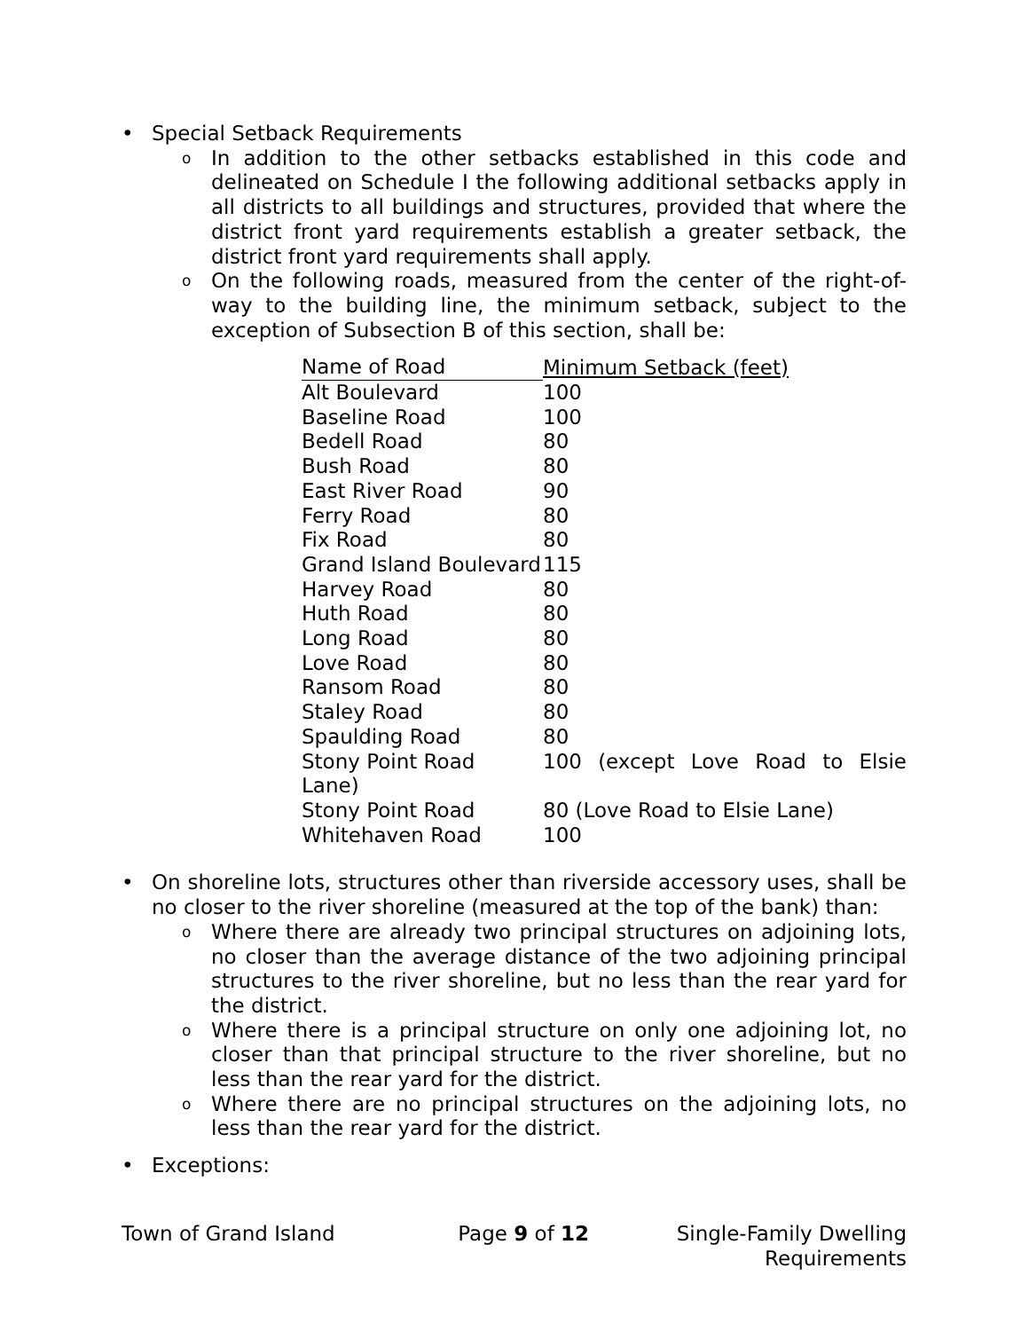• Special Setback Requirements
o In addition to the other setbacks established in this code and delineated on Schedule I the following additional setbacks apply in all districts to all buildings and structures, provided that where the district front yard requirements establish a greater setback, the district front yard requirements shall apply.
o On the following roads, measured from the center of the right-of-way to the building line, the minimum setback, subject to the exception of Subsection B of this section, shall be:
| Name of Road | Minimum Setback (feet) |
| --- | --- |
| Alt Boulevard | 100 |
| Baseline Road | 100 |
| Bedell Road | 80 |
| Bush Road | 80 |
| East River Road | 90 |
| Ferry Road | 80 |
| Fix Road | 80 |
| Grand Island Boulevard | 115 |
| Harvey Road | 80 |
| Huth Road | 80 |
| Long Road | 80 |
| Love Road | 80 |
| Ransom Road | 80 |
| Staley Road | 80 |
| Spaulding Road | 80 |
| Stony Point Road | 100 (except Love Road to Elsie |
| Lane) | |
| Stony Point Road | 80 (Love Road to Elsie Lane) |
| Whitehaven Road | 100 |
• On shoreline lots, structures other than riverside accessory uses, shall be no closer to the river shoreline (measured at the top of the bank) than:
o Where there are already two principal structures on adjoining lots, no closer than the average distance of the two adjoining principal structures to the river shoreline, but no less than the rear yard for the district.
o Where there is a principal structure on only one adjoining lot, no closer than that principal structure to the river shoreline, but no less than the rear yard for the district.
o Where there are no principal structures on the adjoining lots, no less than the rear yard for the district.
• Exceptions:
Town of Grand Island Page 9 of 12 Single-Family Dwelling
Requirements